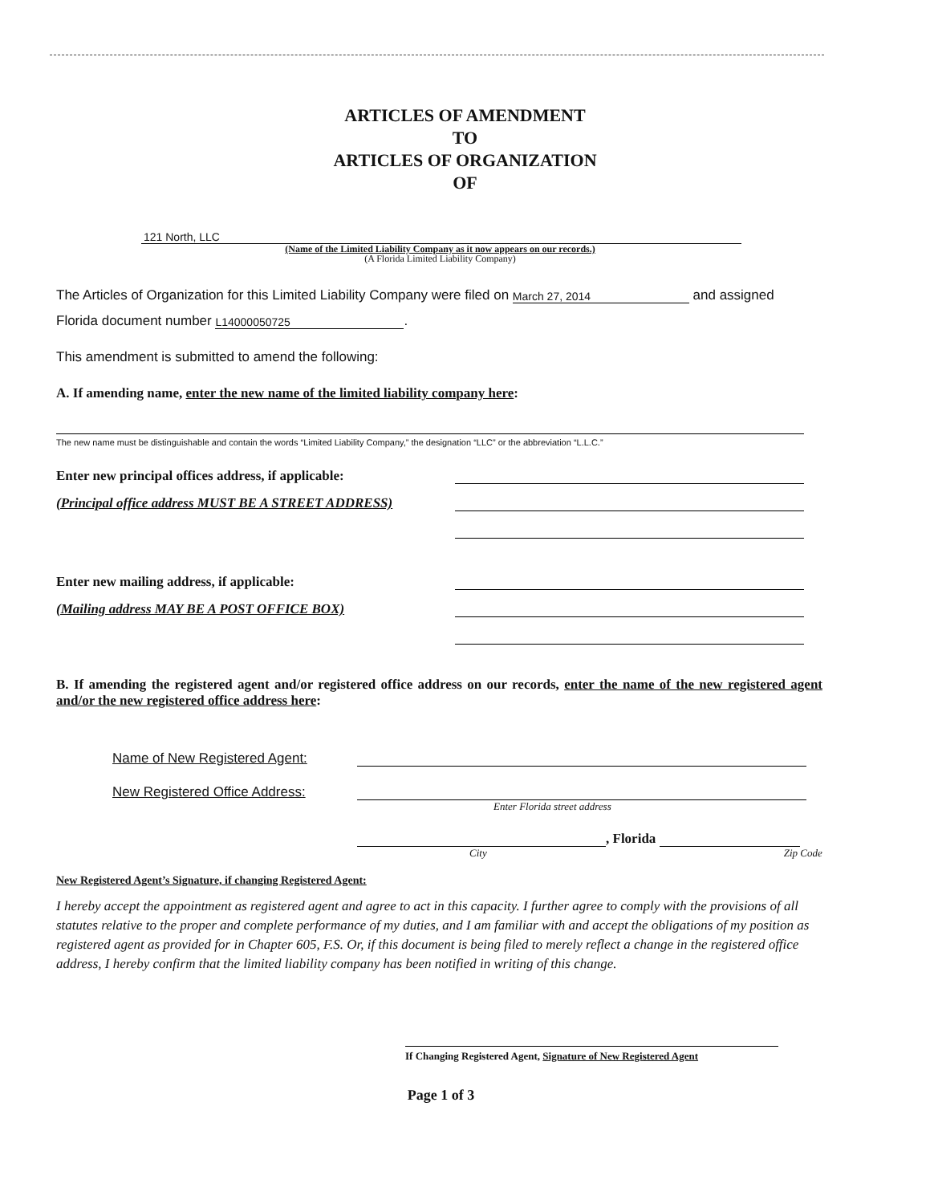ARTICLES OF AMENDMENT
TO
ARTICLES OF ORGANIZATION
OF
121 North, LLC
(Name of the Limited Liability Company as it now appears on our records.)
(A Florida Limited Liability Company)
The Articles of Organization for this Limited Liability Company were filed on March 27, 2014 and assigned
Florida document number L14000050725.
This amendment is submitted to amend the following:
A. If amending name, enter the new name of the limited liability company here:
The new name must be distinguishable and contain the words “Limited Liability Company,” the designation “LLC” or the abbreviation “L.L.C.”
Enter new principal offices address, if applicable:
(Principal office address MUST BE A STREET ADDRESS)
Enter new mailing address, if applicable:
(Mailing address MAY BE A POST OFFICE BOX)
B. If amending the registered agent and/or registered office address on our records, enter the name of the new registered agent and/or the new registered office address here:
Name of New Registered Agent:
New Registered Office Address:
Enter Florida street address
, Florida
City Zip Code
New Registered Agent’s Signature, if changing Registered Agent:
I hereby accept the appointment as registered agent and agree to act in this capacity. I further agree to comply with the provisions of all statutes relative to the proper and complete performance of my duties, and I am familiar with and accept the obligations of my position as registered agent as provided for in Chapter 605, F.S. Or, if this document is being filed to merely reflect a change in the registered office address, I hereby confirm that the limited liability company has been notified in writing of this change.
If Changing Registered Agent, Signature of New Registered Agent
Page 1 of 3